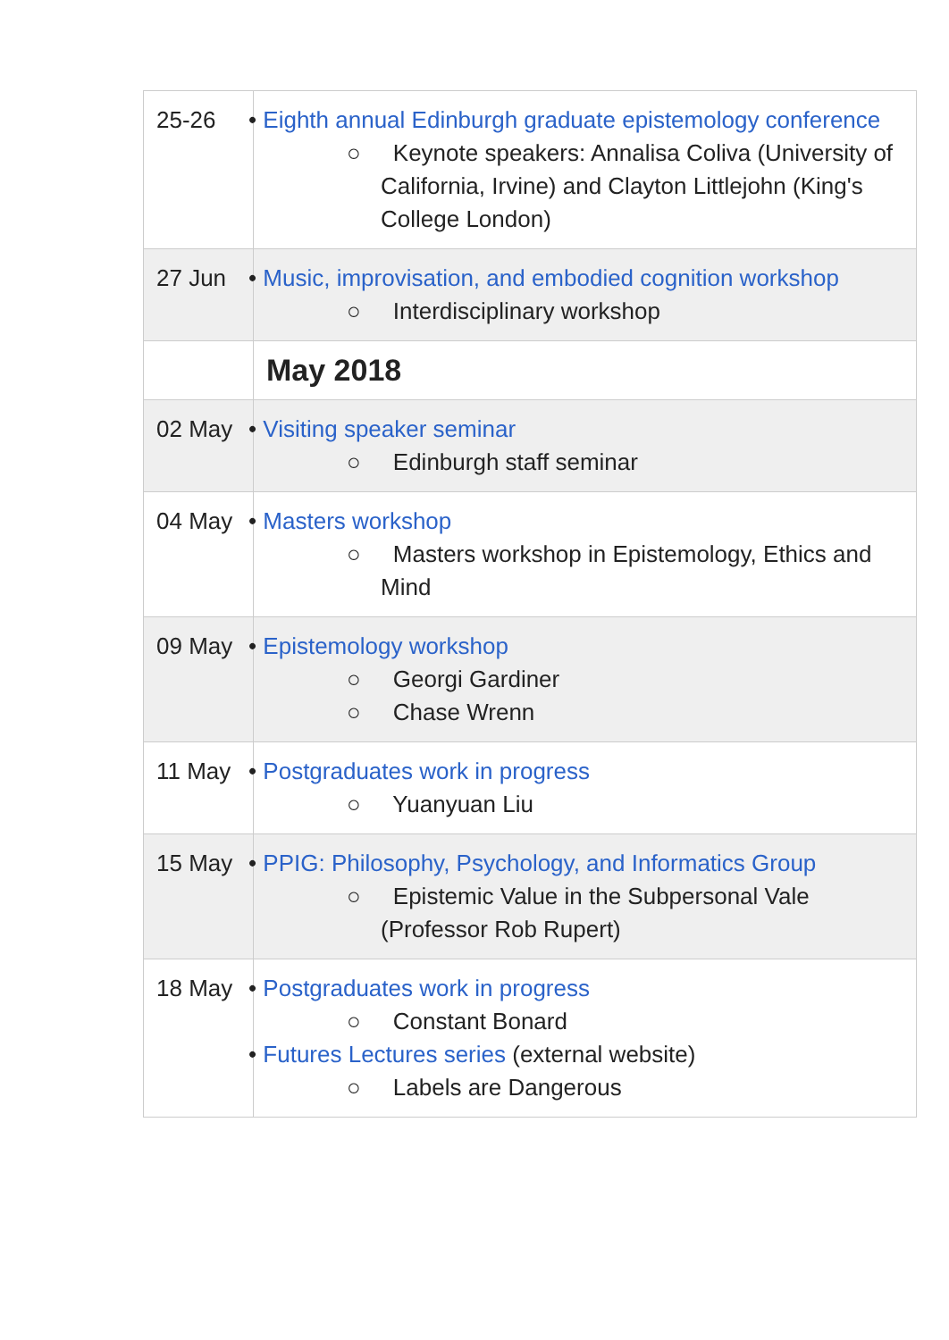| 25-26 | • Eighth annual Edinburgh graduate epistemology conference ○ Keynote speakers: Annalisa Coliva (University of California, Irvine) and Clayton Littlejohn (King's College London) |
| 27 Jun | • Music, improvisation, and embodied cognition workshop ○ Interdisciplinary workshop |
| | May 2018 |
| 02 May | • Visiting speaker seminar ○ Edinburgh staff seminar |
| 04 May | • Masters workshop ○ Masters workshop in Epistemology, Ethics and Mind |
| 09 May | • Epistemology workshop ○ Georgi Gardiner ○ Chase Wrenn |
| 11 May | • Postgraduates work in progress ○ Yuanyuan Liu |
| 15 May | • PPIG: Philosophy, Psychology, and Informatics Group ○ Epistemic Value in the Subpersonal Vale (Professor Rob Rupert) |
| 18 May | • Postgraduates work in progress ○ Constant Bonard • Futures Lectures series (external website) ○ Labels are Dangerous |